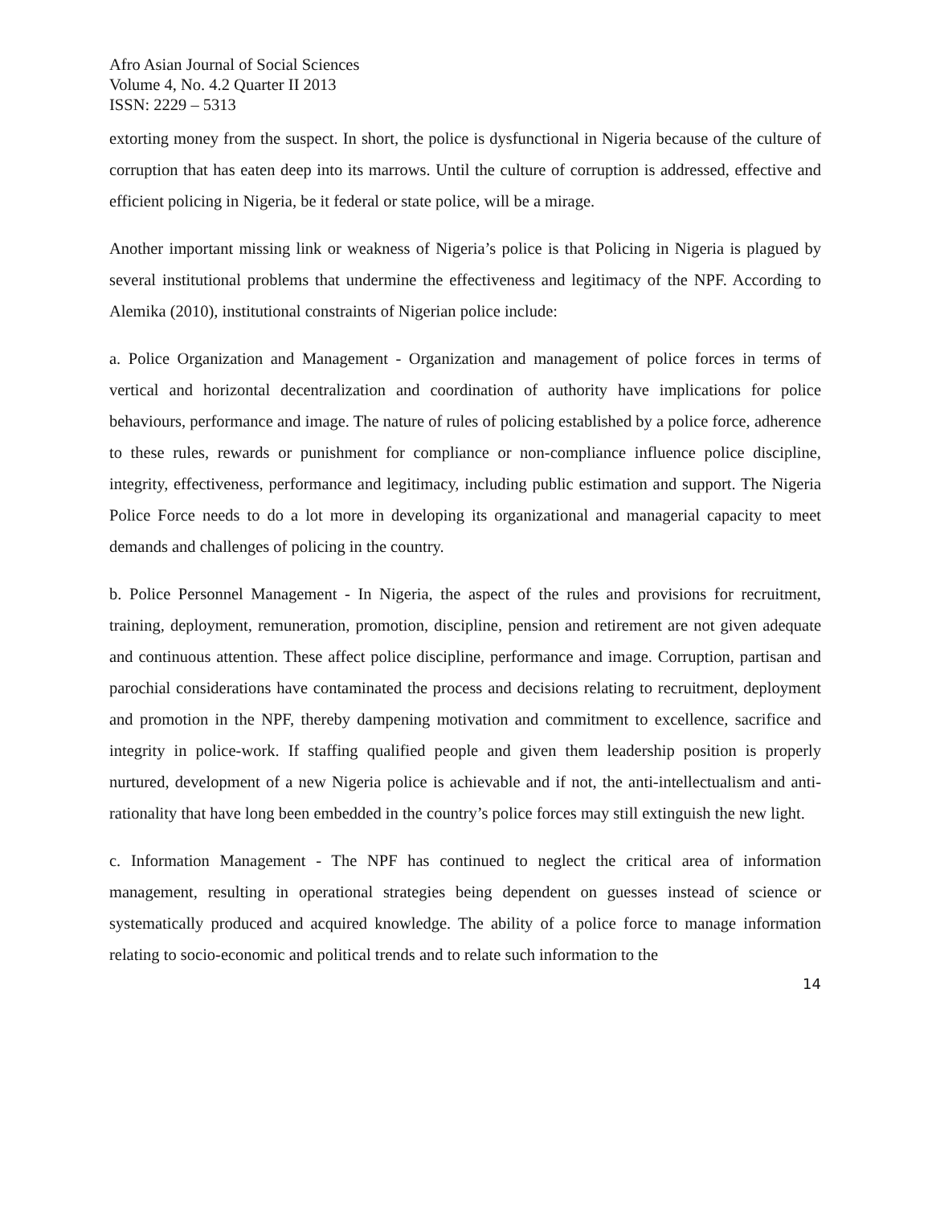Afro Asian Journal of Social Sciences
Volume 4, No. 4.2 Quarter II 2013
ISSN: 2229 – 5313
extorting money from the suspect. In short, the police is dysfunctional in Nigeria because of the culture of corruption that has eaten deep into its marrows. Until the culture of corruption is addressed, effective and efficient policing in Nigeria, be it federal or state police, will be a mirage.
Another important missing link or weakness of Nigeria’s police is that Policing in Nigeria is plagued by several institutional problems that undermine the effectiveness and legitimacy of the NPF. According to Alemika (2010), institutional constraints of Nigerian police include:
a. Police Organization and Management - Organization and management of police forces in terms of vertical and horizontal decentralization and coordination of authority have implications for police behaviours, performance and image. The nature of rules of policing established by a police force, adherence to these rules, rewards or punishment for compliance or non-compliance influence police discipline, integrity, effectiveness, performance and legitimacy, including public estimation and support. The Nigeria Police Force needs to do a lot more in developing its organizational and managerial capacity to meet demands and challenges of policing in the country.
b. Police Personnel Management - In Nigeria, the aspect of the rules and provisions for recruitment, training, deployment, remuneration, promotion, discipline, pension and retirement are not given adequate and continuous attention. These affect police discipline, performance and image. Corruption, partisan and parochial considerations have contaminated the process and decisions relating to recruitment, deployment and promotion in the NPF, thereby dampening motivation and commitment to excellence, sacrifice and integrity in police-work. If staffing qualified people and given them leadership position is properly nurtured, development of a new Nigeria police is achievable and if not, the anti-intellectualism and anti-rationality that have long been embedded in the country’s police forces may still extinguish the new light.
c. Information Management - The NPF has continued to neglect the critical area of information management, resulting in operational strategies being dependent on guesses instead of science or systematically produced and acquired knowledge. The ability of a police force to manage information relating to socio-economic and political trends and to relate such information to the
14